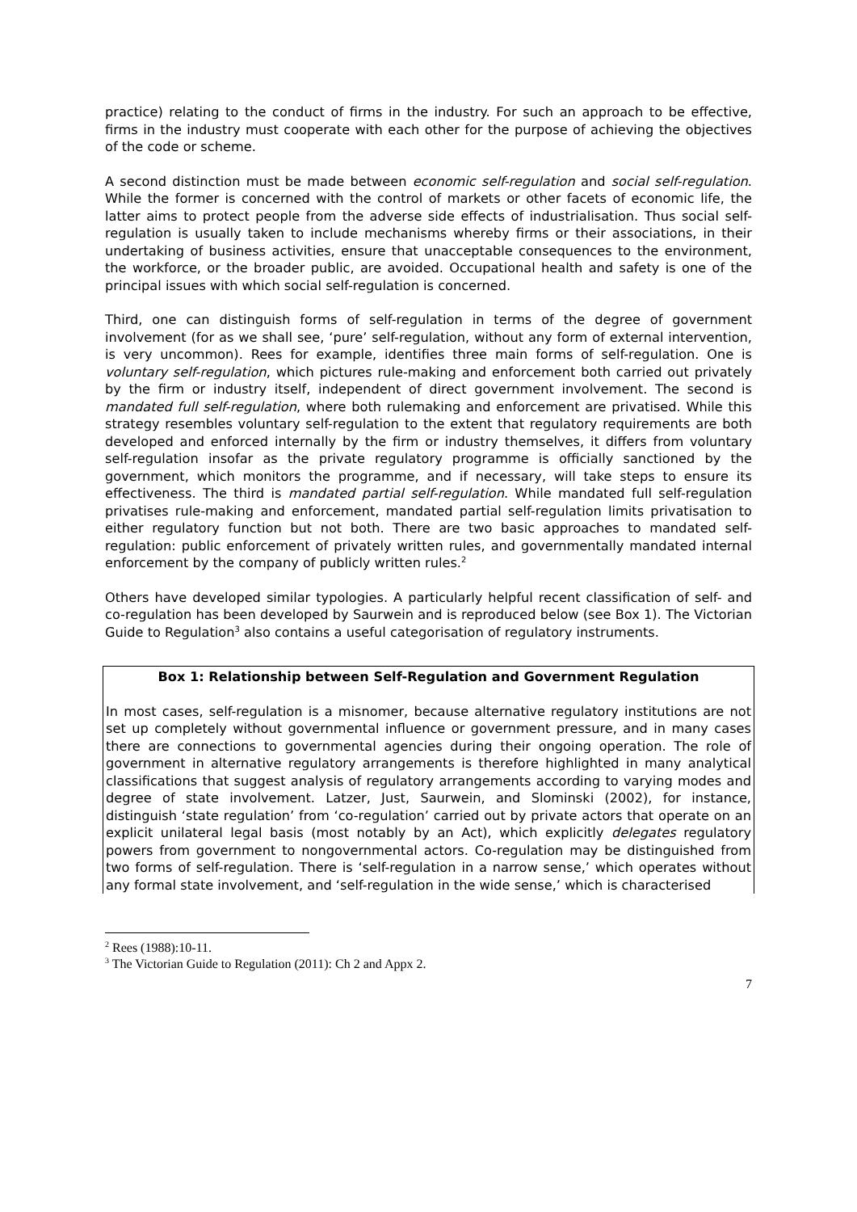practice) relating to the conduct of firms in the industry. For such an approach to be effective, firms in the industry must cooperate with each other for the purpose of achieving the objectives of the code or scheme.
A second distinction must be made between economic self-regulation and social self-regulation. While the former is concerned with the control of markets or other facets of economic life, the latter aims to protect people from the adverse side effects of industrialisation. Thus social self-regulation is usually taken to include mechanisms whereby firms or their associations, in their undertaking of business activities, ensure that unacceptable consequences to the environment, the workforce, or the broader public, are avoided. Occupational health and safety is one of the principal issues with which social self-regulation is concerned.
Third, one can distinguish forms of self-regulation in terms of the degree of government involvement (for as we shall see, ‘pure’ self-regulation, without any form of external intervention, is very uncommon). Rees for example, identifies three main forms of self-regulation. One is voluntary self-regulation, which pictures rule-making and enforcement both carried out privately by the firm or industry itself, independent of direct government involvement. The second is mandated full self-regulation, where both rulemaking and enforcement are privatised. While this strategy resembles voluntary self-regulation to the extent that regulatory requirements are both developed and enforced internally by the firm or industry themselves, it differs from voluntary self-regulation insofar as the private regulatory programme is officially sanctioned by the government, which monitors the programme, and if necessary, will take steps to ensure its effectiveness. The third is mandated partial self-regulation. While mandated full self-regulation privatises rule-making and enforcement, mandated partial self-regulation limits privatisation to either regulatory function but not both. There are two basic approaches to mandated self-regulation: public enforcement of privately written rules, and governmentally mandated internal enforcement by the company of publicly written rules.<sup>2</sup>
Others have developed similar typologies. A particularly helpful recent classification of self- and co-regulation has been developed by Saurwein and is reproduced below (see Box 1). The Victorian Guide to Regulation<sup>3</sup> also contains a useful categorisation of regulatory instruments.
Box 1: Relationship between Self-Regulation and Government Regulation
In most cases, self-regulation is a misnomer, because alternative regulatory institutions are not set up completely without governmental influence or government pressure, and in many cases there are connections to governmental agencies during their ongoing operation. The role of government in alternative regulatory arrangements is therefore highlighted in many analytical classifications that suggest analysis of regulatory arrangements according to varying modes and degree of state involvement. Latzer, Just, Saurwein, and Slominski (2002), for instance, distinguish ‘state regulation’ from ‘co-regulation’ carried out by private actors that operate on an explicit unilateral legal basis (most notably by an Act), which explicitly delegates regulatory powers from government to nongovernmental actors. Co-regulation may be distinguished from two forms of self-regulation. There is ‘self-regulation in a narrow sense,’ which operates without any formal state involvement, and ‘self-regulation in the wide sense,’ which is characterised
<sup>2</sup> Rees (1988):10-11.
<sup>3</sup> The Victorian Guide to Regulation (2011): Ch 2 and Appx 2.
7